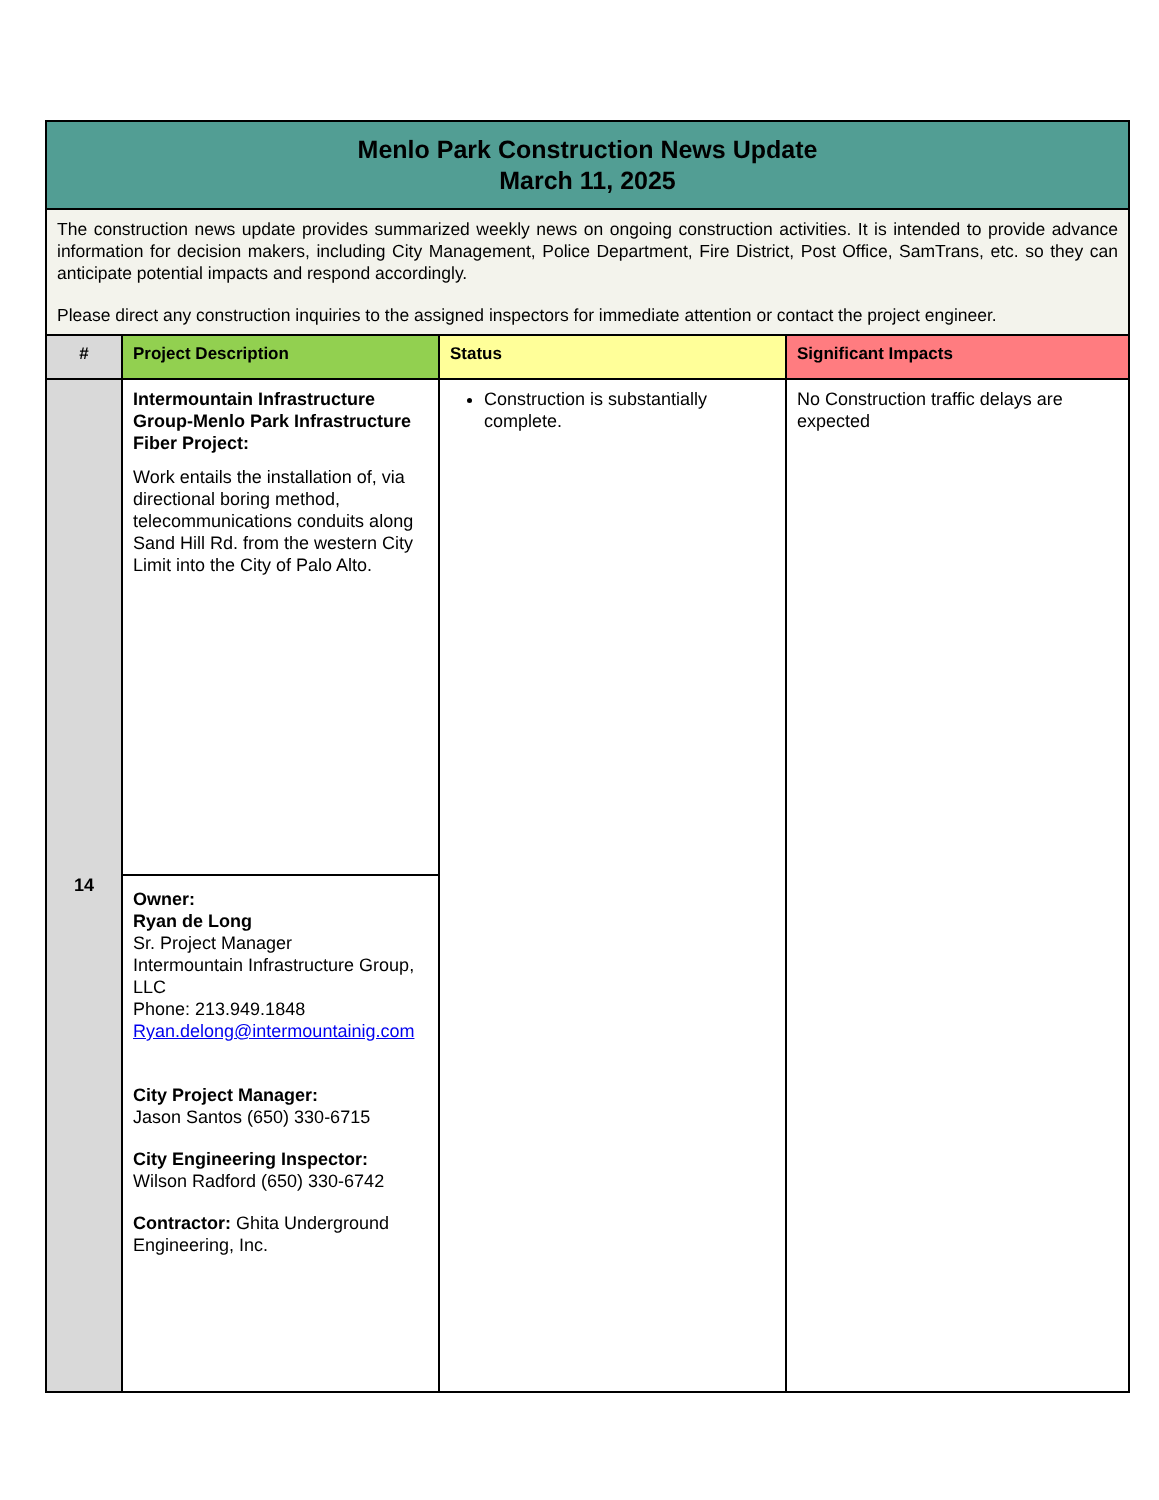| Menlo Park Construction News Update March 11, 2025 | | | |
| The construction news update provides summarized weekly news on ongoing construction activities. It is intended to provide advance information for decision makers, including City Management, Police Department, Fire District, Post Office, SamTrans, etc. so they can anticipate potential impacts and respond accordingly. Please direct any construction inquiries to the assigned inspectors for immediate attention or contact the project engineer. | | | |
| # | Project Description | Status | Significant Impacts |
| 14 | Intermountain Infrastructure Group-Menlo Park Infrastructure Fiber Project: Work entails the installation of, via directional boring method, telecommunications conduits along Sand Hill Rd. from the western City Limit into the City of Palo Alto. | Construction is substantially complete. | No Construction traffic delays are expected |
| | Owner: Ryan de Long Sr. Project Manager Intermountain Infrastructure Group, LLC Phone: 213.949.1848 Ryan.delong@intermountainig.com City Project Manager: Jason Santos (650) 330-6715 City Engineering Inspector: Wilson Radford (650) 330-6742 Contractor: Ghita Underground Engineering, Inc. | | |